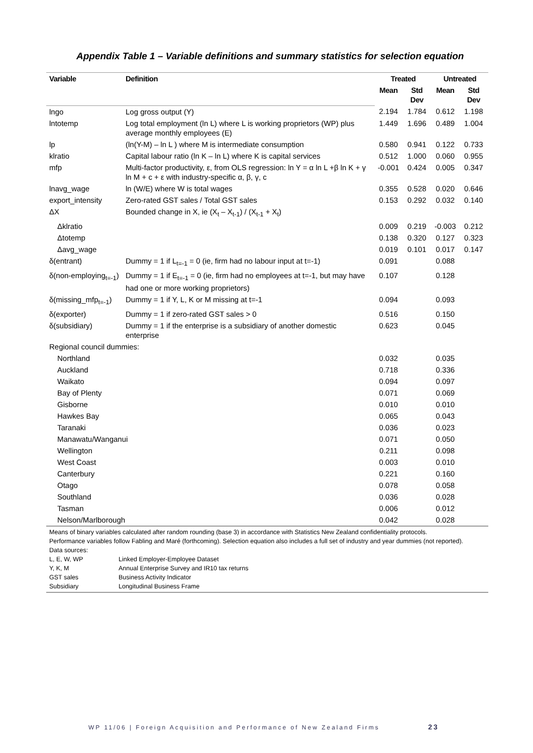Appendix Table 1 – Variable definitions and summary statistics for selection equation
| Variable | Definition | Treated | | Untreated | |
| --- | --- | --- | --- | --- | --- |
| | | Mean | Std Dev | Mean | Std Dev |
| lngo | Log gross output (Y) | 2.194 | 1.784 | 0.612 | 1.198 |
| lntotemp | Log total employment (ln L) where L is working proprietors (WP) plus average monthly employees (E) | 1.449 | 1.696 | 0.489 | 1.004 |
| lp | (ln(Y-M) – ln L ) where M is intermediate consumption | 0.580 | 0.941 | 0.122 | 0.733 |
| klratio | Capital labour ratio (ln K – ln L) where K is capital services | 0.512 | 1.000 | 0.060 | 0.955 |
| mfp | Multi-factor productivity, ε, from OLS regression: ln Y = α ln L +β ln K + γ ln M + c + ε with industry-specific α, β, γ, c | -0.001 | 0.424 | 0.005 | 0.347 |
| lnavg_wage | ln (W/E) where W is total wages | 0.355 | 0.528 | 0.020 | 0.646 |
| export_intensity | Zero-rated GST sales / Total GST sales | 0.153 | 0.292 | 0.032 | 0.140 |
| ΔX | Bounded change in X, ie (X<sub>t</sub> – X<sub>t-1</sub>) / (X<sub>t-1</sub> + X<sub>t</sub>) | | | | |
| Δklratio | | 0.009 | 0.219 | -0.003 | 0.212 |
| Δtotemp | | 0.138 | 0.320 | 0.127 | 0.323 |
| Δavg_wage | | 0.019 | 0.101 | 0.017 | 0.147 |
| δ(entrant) | Dummy = 1 if L<sub>t=-1</sub> = 0 (ie, firm had no labour input at t=-1) | 0.091 | | 0.088 | |
| δ(non-employing<sub>t=-1</sub>) | Dummy = 1 if E<sub>t=-1</sub> = 0 (ie, firm had no employees at t=-1, but may have had one or more working proprietors) | 0.107 | | 0.128 | |
| δ(missing_mfp<sub>t=-1</sub>) | Dummy = 1 if Y, L, K or M missing at t=-1 | 0.094 | | 0.093 | |
| δ(exporter) | Dummy = 1 if zero-rated GST sales > 0 | 0.516 | | 0.150 | |
| δ(subsidiary) | Dummy = 1 if the enterprise is a subsidiary of another domestic enterprise | 0.623 | | 0.045 | |
| Regional council dummies: | | | | | |
| Northland | | 0.032 | | 0.035 | |
| Auckland | | 0.718 | | 0.336 | |
| Waikato | | 0.094 | | 0.097 | |
| Bay of Plenty | | 0.071 | | 0.069 | |
| Gisborne | | 0.010 | | 0.010 | |
| Hawkes Bay | | 0.065 | | 0.043 | |
| Taranaki | | 0.036 | | 0.023 | |
| Manawatu/Wanganui | | 0.071 | | 0.050 | |
| Wellington | | 0.211 | | 0.098 | |
| West Coast | | 0.003 | | 0.010 | |
| Canterbury | | 0.221 | | 0.160 | |
| Otago | | 0.078 | | 0.058 | |
| Southland | | 0.036 | | 0.028 | |
| Tasman | | 0.006 | | 0.012 | |
| Nelson/Marlborough | | 0.042 | | 0.028 | |
Means of binary variables calculated after random rounding (base 3) in accordance with Statistics New Zealand confidentiality protocols.
Performance variables follow Fabling and Maré (forthcoming). Selection equation also includes a full set of industry and year dummies (not reported).
Data sources:
| L, E, W, WP | Linked Employer-Employee Dataset |
| Y, K, M | Annual Enterprise Survey and IR10 tax returns |
| GST sales | Business Activity Indicator |
| Subsidiary | Longitudinal Business Frame |
WP 11/06 | Foreign Acquisition and Performance of New Zealand Firms 23